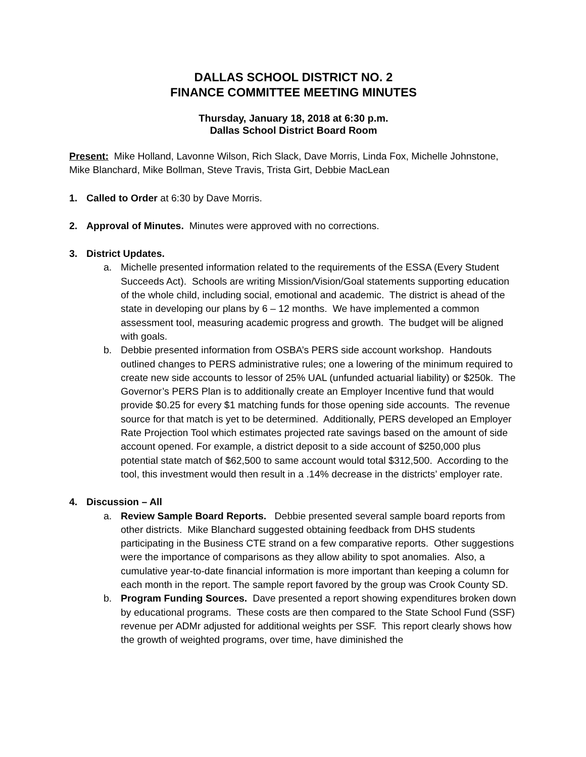DALLAS SCHOOL DISTRICT NO. 2
FINANCE COMMITTEE MEETING MINUTES
Thursday, January 18, 2018 at 6:30 p.m.
Dallas School District Board Room
Present: Mike Holland, Lavonne Wilson, Rich Slack, Dave Morris, Linda Fox, Michelle Johnstone, Mike Blanchard, Mike Bollman, Steve Travis, Trista Girt, Debbie MacLean
1. Called to Order at 6:30 by Dave Morris.
2. Approval of Minutes. Minutes were approved with no corrections.
3. District Updates.
a. Michelle presented information related to the requirements of the ESSA (Every Student Succeeds Act). Schools are writing Mission/Vision/Goal statements supporting education of the whole child, including social, emotional and academic. The district is ahead of the state in developing our plans by 6 – 12 months. We have implemented a common assessment tool, measuring academic progress and growth. The budget will be aligned with goals.
b. Debbie presented information from OSBA’s PERS side account workshop. Handouts outlined changes to PERS administrative rules; one a lowering of the minimum required to create new side accounts to lessor of 25% UAL (unfunded actuarial liability) or $250k. The Governor’s PERS Plan is to additionally create an Employer Incentive fund that would provide $0.25 for every $1 matching funds for those opening side accounts. The revenue source for that match is yet to be determined. Additionally, PERS developed an Employer Rate Projection Tool which estimates projected rate savings based on the amount of side account opened. For example, a district deposit to a side account of $250,000 plus potential state match of $62,500 to same account would total $312,500. According to the tool, this investment would then result in a .14% decrease in the districts’ employer rate.
4. Discussion – All
a. Review Sample Board Reports. Debbie presented several sample board reports from other districts. Mike Blanchard suggested obtaining feedback from DHS students participating in the Business CTE strand on a few comparative reports. Other suggestions were the importance of comparisons as they allow ability to spot anomalies. Also, a cumulative year-to-date financial information is more important than keeping a column for each month in the report. The sample report favored by the group was Crook County SD.
b. Program Funding Sources. Dave presented a report showing expenditures broken down by educational programs. These costs are then compared to the State School Fund (SSF) revenue per ADMr adjusted for additional weights per SSF. This report clearly shows how the growth of weighted programs, over time, have diminished the